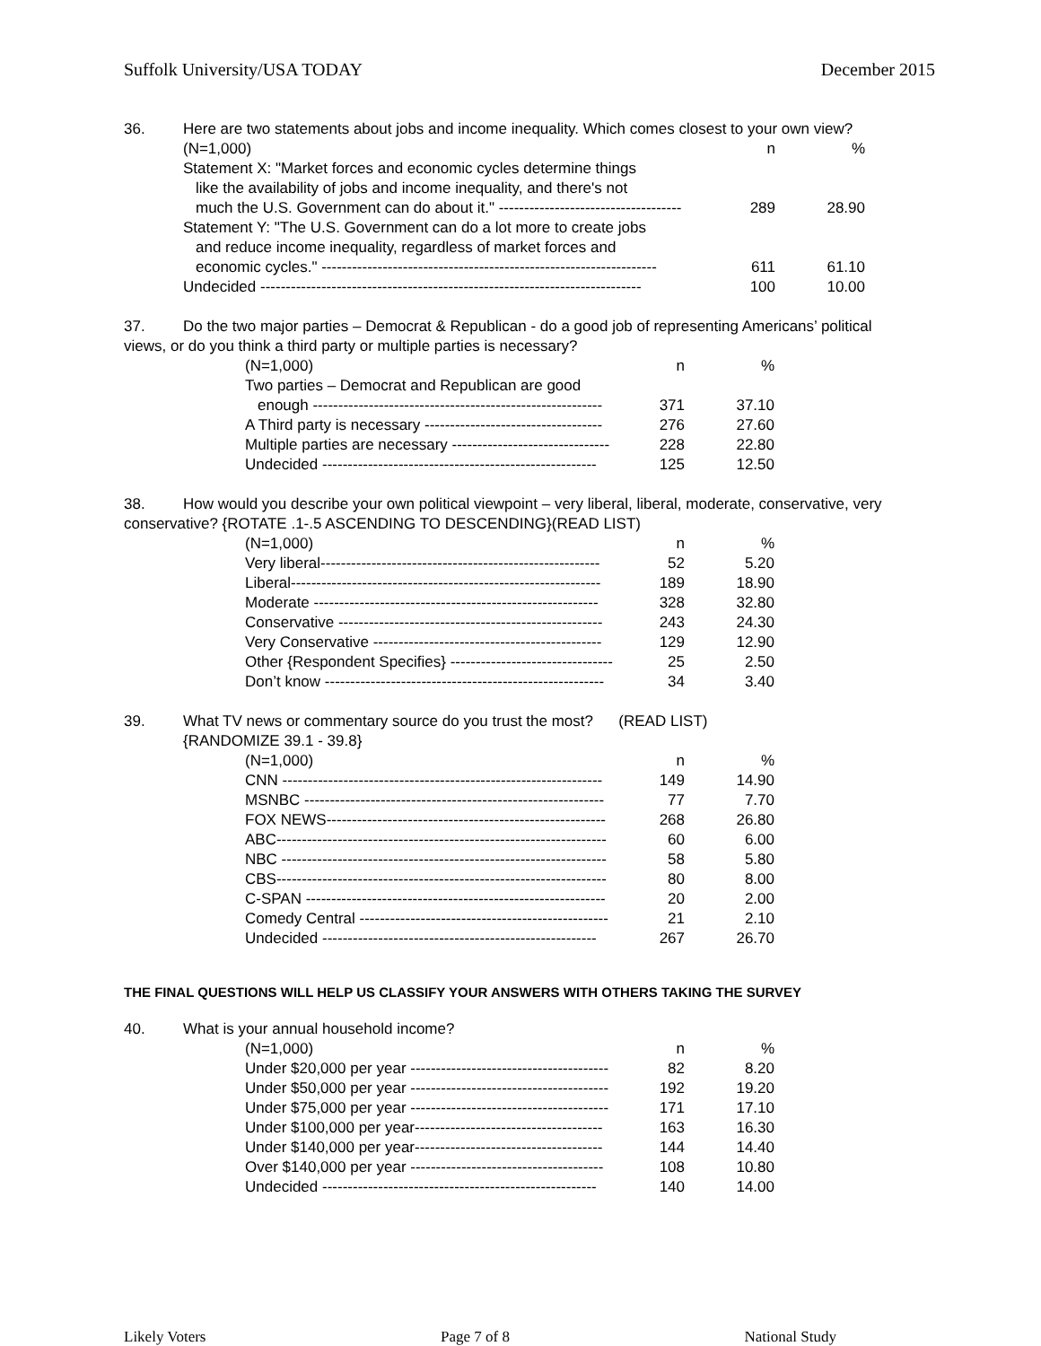Suffolk University/USA TODAY December 2015
36. Here are two statements about jobs and income inequality. Which comes closest to your own view?
| (N=1,000) | n | % |
| --- | --- | --- |
| Statement X: "Market forces and economic cycles determine things | | |
| like the availability of jobs and income inequality, and there's not | | |
| much the U.S. Government can do about it." ------------------------------------ | 289 | 28.90 |
| Statement Y: "The U.S. Government can do a lot more to create jobs | | |
| and reduce income inequality, regardless of market forces and | | |
| economic cycles." ------------------------------------------------------------------ | 611 | 61.10 |
| Undecided --------------------------------------------------------------------------- | 100 | 10.00 |
37. Do the two major parties – Democrat & Republican - do a good job of representing Americans’ political views, or do you think a third party or multiple parties is necessary?
| (N=1,000) | n | % |
| --- | --- | --- |
| Two parties – Democrat and Republican are good | | |
| enough --------------------------------------------------------- | 371 | 37.10 |
| A Third party is necessary ----------------------------------- | 276 | 27.60 |
| Multiple parties are necessary ------------------------------- | 228 | 22.80 |
| Undecided ------------------------------------------------------ | 125 | 12.50 |
38. How would you describe your own political viewpoint – very liberal, liberal, moderate, conservative, very conservative? {ROTATE .1-.5 ASCENDING TO DESCENDING}(READ LIST)
| (N=1,000) | n | % |
| --- | --- | --- |
| Very liberal------------------------------------------------------- | 52 | 5.20 |
| Liberal------------------------------------------------------------- | 189 | 18.90 |
| Moderate -------------------------------------------------------- | 328 | 32.80 |
| Conservative ---------------------------------------------------- | 243 | 24.30 |
| Very Conservative --------------------------------------------- | 129 | 12.90 |
| Other {Respondent Specifies} -------------------------------- | 25 | 2.50 |
| Don’t know ------------------------------------------------------- | 34 | 3.40 |
39. What TV news or commentary source do you trust the most? (READ LIST)
{RANDOMIZE 39.1 - 39.8}
| (N=1,000) | n | % |
| --- | --- | --- |
| CNN --------------------------------------------------------------- | 149 | 14.90 |
| MSNBC ----------------------------------------------------------- | 77 | 7.70 |
| FOX NEWS------------------------------------------------------- | 268 | 26.80 |
| ABC----------------------------------------------------------------- | 60 | 6.00 |
| NBC ---------------------------------------------------------------- | 58 | 5.80 |
| CBS----------------------------------------------------------------- | 80 | 8.00 |
| C-SPAN ----------------------------------------------------------- | 20 | 2.00 |
| Comedy Central ------------------------------------------------- | 21 | 2.10 |
| Undecided ------------------------------------------------------ | 267 | 26.70 |
THE FINAL QUESTIONS WILL HELP US CLASSIFY YOUR ANSWERS WITH OTHERS TAKING THE SURVEY
40. What is your annual household income?
| (N=1,000) | n | % |
| --- | --- | --- |
| Under $20,000 per year --------------------------------------- | 82 | 8.20 |
| Under $50,000 per year --------------------------------------- | 192 | 19.20 |
| Under $75,000 per year --------------------------------------- | 171 | 17.10 |
| Under $100,000 per year------------------------------------- | 163 | 16.30 |
| Under $140,000 per year------------------------------------- | 144 | 14.40 |
| Over $140,000 per year -------------------------------------- | 108 | 10.80 |
| Undecided ------------------------------------------------------ | 140 | 14.00 |
Likely Voters Page 7 of 8 National Study